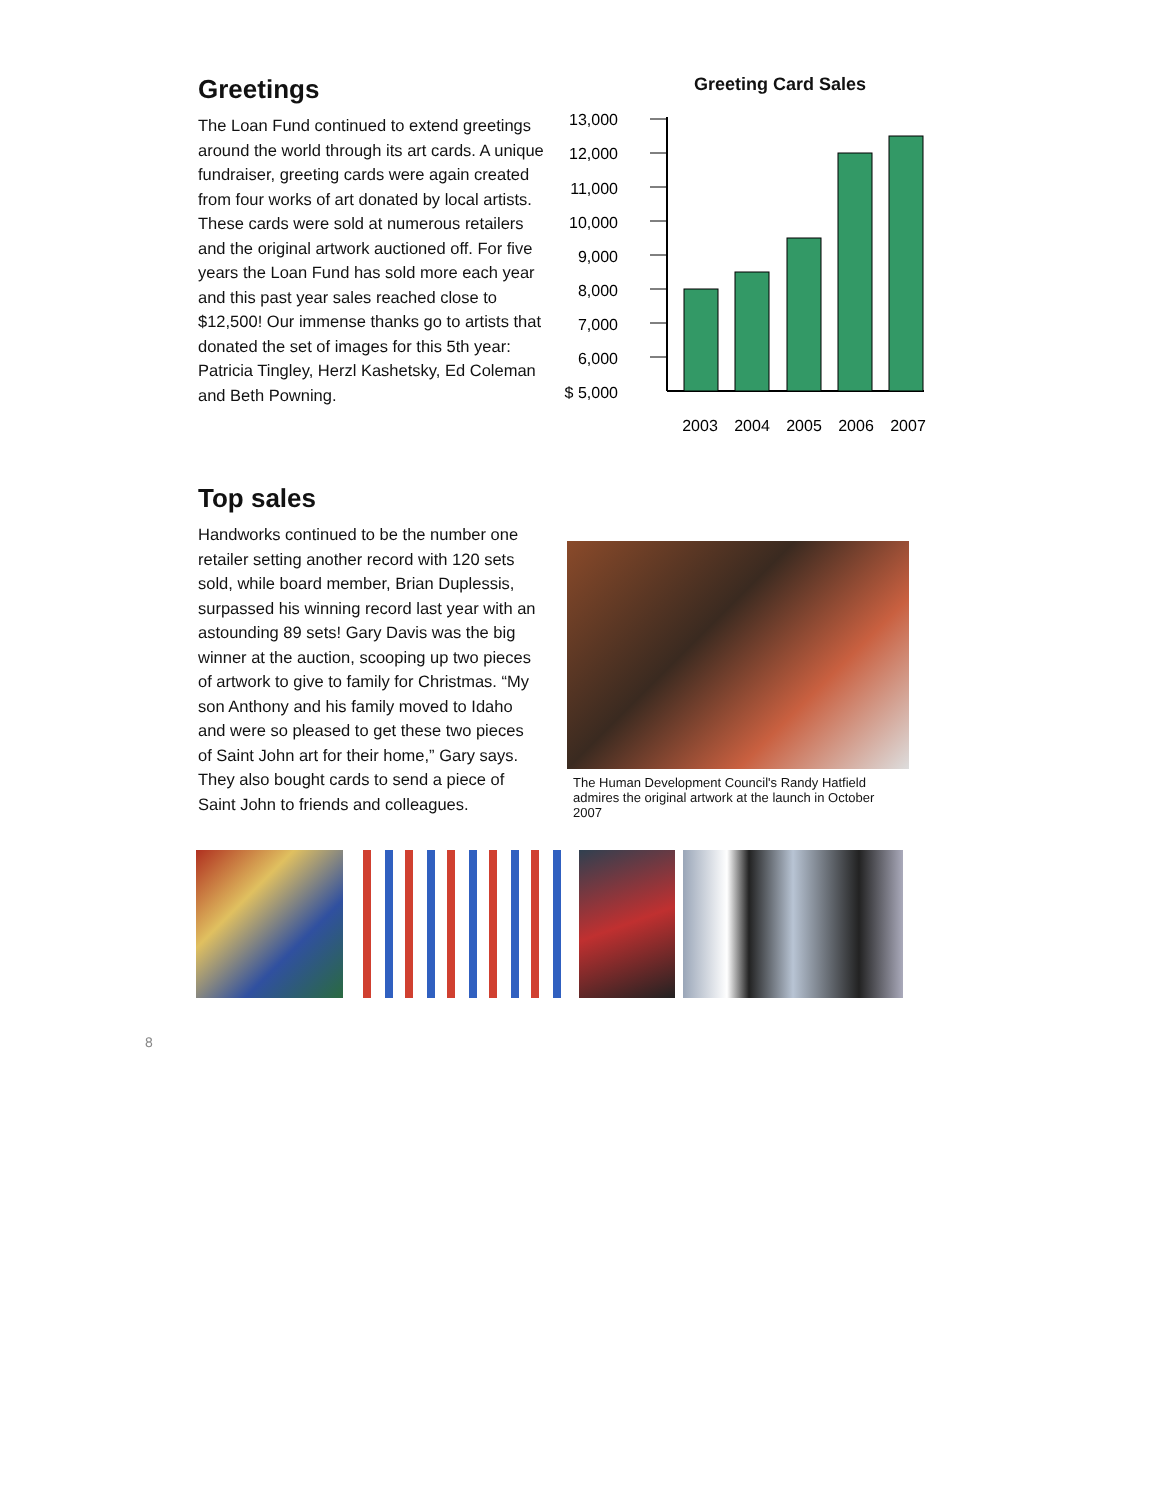Greetings
The Loan Fund continued to extend greetings around the world through its art cards. A unique fundraiser, greeting cards were again created from four works of art donated by local artists. These cards were sold at numerous retailers and the original artwork auctioned off. For five years the Loan Fund has sold more each year and this past year sales reached close to $12,500! Our immense thanks go to artists that donated the set of images for this 5th year: Patricia Tingley, Herzl Kashetsky, Ed Coleman and Beth Powning.
Greeting Card Sales
13,000
12,000
11,000
10,000
9,000
8,000
7,000
6,000
$ 5,000
2003
2004
2005
2006
2007
Top sales
Handworks continued to be the number one retailer setting another record with 120 sets sold, while board member, Brian Duplessis, surpassed his winning record last year with an astounding 89 sets! Gary Davis was the big winner at the auction, scooping up two pieces of artwork to give to family for Christmas. “My son Anthony and his family moved to Idaho and were so pleased to get these two pieces of Saint John art for their home,” Gary says. They also bought cards to send a piece of Saint John to friends and colleagues.
The Human Development Council's Randy Hatfield admires the original artwork at the launch in October 2007
8